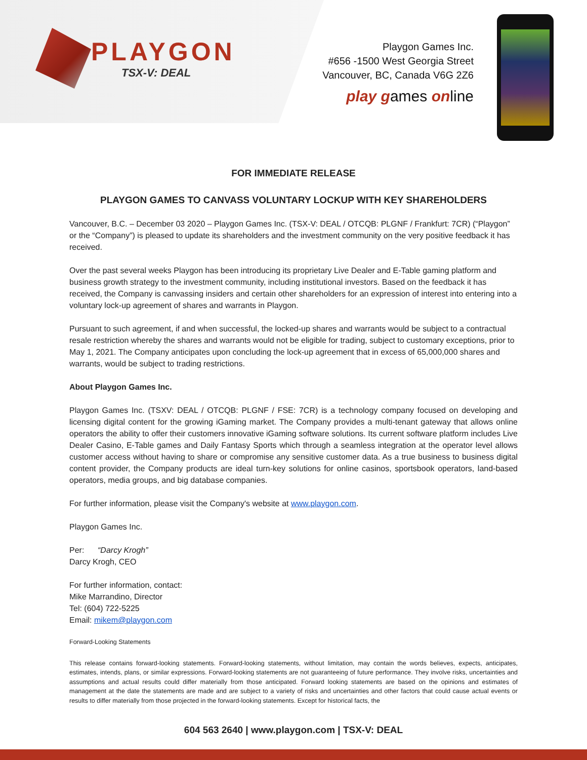PLAYGON
TSX-V: DEAL
Playgon Games Inc.
#656 -1500 West Georgia Street
Vancouver, BC, Canada V6G 2Z6
play games online
FOR IMMEDIATE RELEASE
PLAYGON GAMES TO CANVASS VOLUNTARY LOCKUP WITH KEY SHAREHOLDERS
Vancouver, B.C. – December 03 2020 – Playgon Games Inc. (TSX-V: DEAL / OTCQB: PLGNF / Frankfurt: 7CR) (“Playgon” or the “Company”) is pleased to update its shareholders and the investment community on the very positive feedback it has received.
Over the past several weeks Playgon has been introducing its proprietary Live Dealer and E-Table gaming platform and business growth strategy to the investment community, including institutional investors. Based on the feedback it has received, the Company is canvassing insiders and certain other shareholders for an expression of interest into entering into a voluntary lock-up agreement of shares and warrants in Playgon.
Pursuant to such agreement, if and when successful, the locked-up shares and warrants would be subject to a contractual resale restriction whereby the shares and warrants would not be eligible for trading, subject to customary exceptions, prior to May 1, 2021. The Company anticipates upon concluding the lock-up agreement that in excess of 65,000,000 shares and warrants, would be subject to trading restrictions.
About Playgon Games Inc.
Playgon Games Inc. (TSXV: DEAL / OTCQB: PLGNF / FSE: 7CR) is a technology company focused on developing and licensing digital content for the growing iGaming market. The Company provides a multi-tenant gateway that allows online operators the ability to offer their customers innovative iGaming software solutions. Its current software platform includes Live Dealer Casino, E-Table games and Daily Fantasy Sports which through a seamless integration at the operator level allows customer access without having to share or compromise any sensitive customer data. As a true business to business digital content provider, the Company products are ideal turn-key solutions for online casinos, sportsbook operators, land-based operators, media groups, and big database companies.
For further information, please visit the Company's website at www.playgon.com.
Playgon Games Inc.
Per: “Darcy Krogh”
Darcy Krogh, CEO
For further information, contact:
Mike Marrandino, Director
Tel: (604) 722-5225
Email: mikem@playgon.com
Forward-Looking Statements
This release contains forward-looking statements. Forward-looking statements, without limitation, may contain the words believes, expects, anticipates, estimates, intends, plans, or similar expressions. Forward-looking statements are not guaranteeing of future performance. They involve risks, uncertainties and assumptions and actual results could differ materially from those anticipated. Forward looking statements are based on the opinions and estimates of management at the date the statements are made and are subject to a variety of risks and uncertainties and other factors that could cause actual events or results to differ materially from those projected in the forward-looking statements. Except for historical facts, the
604 563 2640 | www.playgon.com | TSX-V: DEAL